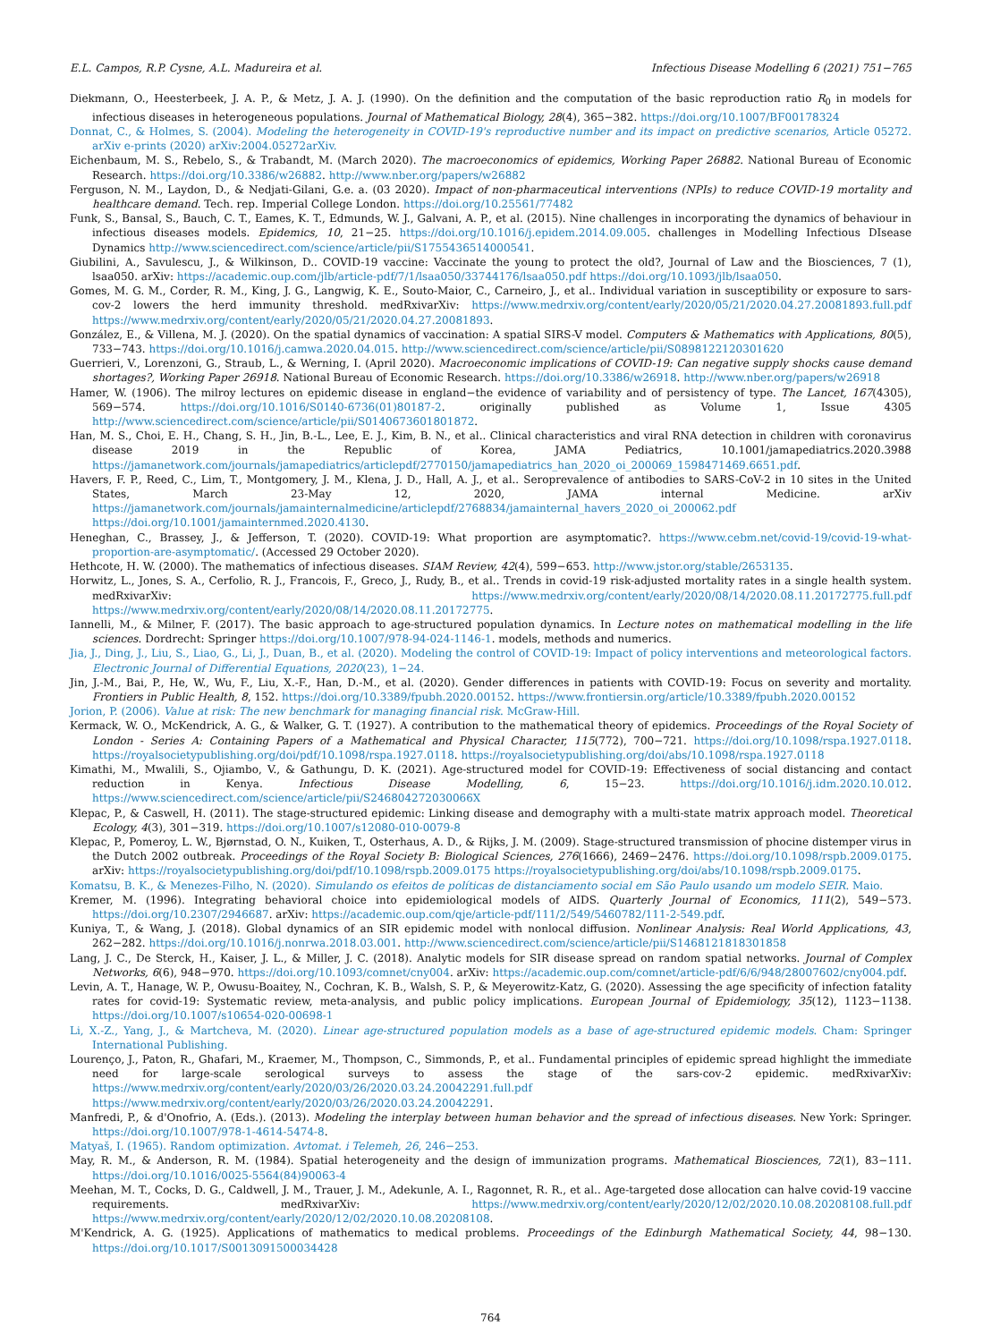E.L. Campos, R.P. Cysne, A.L. Madureira et al. Infectious Disease Modelling 6 (2021) 751−765
Diekmann, O., Heesterbeek, J. A. P., & Metz, J. A. J. (1990). On the definition and the computation of the basic reproduction ratio R<sub>0</sub> in models for infectious diseases in heterogeneous populations. Journal of Mathematical Biology, 28(4), 365−382. https://doi.org/10.1007/BF00178324
Donnat, C., & Holmes, S. (2004). Modeling the heterogeneity in COVID-19's reproductive number and its impact on predictive scenarios, Article 05272. arXiv e-prints (2020) arXiv:2004.05272arXiv.
Eichenbaum, M. S., Rebelo, S., & Trabandt, M. (March 2020). The macroeconomics of epidemics, Working Paper 26882. National Bureau of Economic Research. https://doi.org/10.3386/w26882. http://www.nber.org/papers/w26882
Ferguson, N. M., Laydon, D., & Nedjati-Gilani, G.e. a. (03 2020). Impact of non-pharmaceutical interventions (NPIs) to reduce COVID-19 mortality and healthcare demand. Tech. rep. Imperial College London. https://doi.org/10.25561/77482
Funk, S., Bansal, S., Bauch, C. T., Eames, K. T., Edmunds, W. J., Galvani, A. P., et al. (2015). Nine challenges in incorporating the dynamics of behaviour in infectious diseases models. Epidemics, 10, 21−25. https://doi.org/10.1016/j.epidem.2014.09.005. challenges in Modelling Infectious DIsease Dynamics http://www.sciencedirect.com/science/article/pii/S1755436514000541.
Giubilini, A., Savulescu, J., & Wilkinson, D.. COVID-19 vaccine: Vaccinate the young to protect the old?, Journal of Law and the Biosciences, 7 (1), lsaa050. arXiv: https://academic.oup.com/jlb/article-pdf/7/1/lsaa050/33744176/lsaa050.pdf https://doi.org/10.1093/jlb/lsaa050.
Gomes, M. G. M., Corder, R. M., King, J. G., Langwig, K. E., Souto-Maior, C., Carneiro, J., et al.. Individual variation in susceptibility or exposure to sars-cov-2 lowers the herd immunity threshold. medRxivarXiv: https://www.medrxiv.org/content/early/2020/05/21/2020.04.27.20081893.full.pdf https://www.medrxiv.org/content/early/2020/05/21/2020.04.27.20081893.
González, E., & Villena, M. J. (2020). On the spatial dynamics of vaccination: A spatial SIRS-V model. Computers & Mathematics with Applications, 80(5), 733−743. https://doi.org/10.1016/j.camwa.2020.04.015. http://www.sciencedirect.com/science/article/pii/S0898122120301620
Guerrieri, V., Lorenzoni, G., Straub, L., & Werning, I. (April 2020). Macroeconomic implications of COVID-19: Can negative supply shocks cause demand shortages?, Working Paper 26918. National Bureau of Economic Research. https://doi.org/10.3386/w26918. http://www.nber.org/papers/w26918
Hamer, W. (1906). The milroy lectures on epidemic disease in england−the evidence of variability and of persistency of type. The Lancet, 167(4305), 569−574. https://doi.org/10.1016/S0140-6736(01)80187-2. originally published as Volume 1, Issue 4305 http://www.sciencedirect.com/science/article/pii/S0140673601801872.
Han, M. S., Choi, E. H., Chang, S. H., Jin, B.-L., Lee, E. J., Kim, B. N., et al.. Clinical characteristics and viral RNA detection in children with coronavirus disease 2019 in the Republic of Korea, JAMA Pediatrics, 10.1001/jamapediatrics.2020.3988 https://jamanetwork.com/journals/jamapediatrics/articlepdf/2770150/jamapediatrics_han_2020_oi_200069_1598471469.6651.pdf.
Havers, F. P., Reed, C., Lim, T., Montgomery, J. M., Klena, J. D., Hall, A. J., et al.. Seroprevalence of antibodies to SARS-CoV-2 in 10 sites in the United States, March 23-May 12, 2020, JAMA internal Medicine. arXiv https://jamanetwork.com/journals/jamainternalmedicine/articlepdf/2768834/jamainternal_havers_2020_oi_200062.pdf https://doi.org/10.1001/jamainternmed.2020.4130.
Heneghan, C., Brassey, J., & Jefferson, T. (2020). COVID-19: What proportion are asymptomatic?. https://www.cebm.net/covid-19/covid-19-what-proportion-are-asymptomatic/. (Accessed 29 October 2020).
Hethcote, H. W. (2000). The mathematics of infectious diseases. SIAM Review, 42(4), 599−653. http://www.jstor.org/stable/2653135.
Horwitz, L., Jones, S. A., Cerfolio, R. J., Francois, F., Greco, J., Rudy, B., et al.. Trends in covid-19 risk-adjusted mortality rates in a single health system. medRxivarXiv: https://www.medrxiv.org/content/early/2020/08/14/2020.08.11.20172775.full.pdf https://www.medrxiv.org/content/early/2020/08/14/2020.08.11.20172775.
Iannelli, M., & Milner, F. (2017). The basic approach to age-structured population dynamics. In Lecture notes on mathematical modelling in the life sciences. Dordrecht: Springer https://doi.org/10.1007/978-94-024-1146-1. models, methods and numerics.
Jia, J., Ding, J., Liu, S., Liao, G., Li, J., Duan, B., et al. (2020). Modeling the control of COVID-19: Impact of policy interventions and meteorological factors. Electronic Journal of Differential Equations, 2020(23), 1−24.
Jin, J.-M., Bai, P., He, W., Wu, F., Liu, X.-F., Han, D.-M., et al. (2020). Gender differences in patients with COVID-19: Focus on severity and mortality. Frontiers in Public Health, 8, 152. https://doi.org/10.3389/fpubh.2020.00152. https://www.frontiersin.org/article/10.3389/fpubh.2020.00152
Jorion, P. (2006). Value at risk: The new benchmark for managing financial risk. McGraw-Hill.
Kermack, W. O., McKendrick, A. G., & Walker, G. T. (1927). A contribution to the mathematical theory of epidemics. Proceedings of the Royal Society of London - Series A: Containing Papers of a Mathematical and Physical Character, 115(772), 700−721. https://doi.org/10.1098/rspa.1927.0118. https://royalsocietypublishing.org/doi/pdf/10.1098/rspa.1927.0118. https://royalsocietypublishing.org/doi/abs/10.1098/rspa.1927.0118
Kimathi, M., Mwalili, S., Ojiambo, V., & Gathungu, D. K. (2021). Age-structured model for COVID-19: Effectiveness of social distancing and contact reduction in Kenya. Infectious Disease Modelling, 6, 15−23. https://doi.org/10.1016/j.idm.2020.10.012. https://www.sciencedirect.com/science/article/pii/S246804272030066X
Klepac, P., & Caswell, H. (2011). The stage-structured epidemic: Linking disease and demography with a multi-state matrix approach model. Theoretical Ecology, 4(3), 301−319. https://doi.org/10.1007/s12080-010-0079-8
Klepac, P., Pomeroy, L. W., Bjørnstad, O. N., Kuiken, T., Osterhaus, A. D., & Rijks, J. M. (2009). Stage-structured transmission of phocine distemper virus in the Dutch 2002 outbreak. Proceedings of the Royal Society B: Biological Sciences, 276(1666), 2469−2476. https://doi.org/10.1098/rspb.2009.0175. arXiv: https://royalsocietypublishing.org/doi/pdf/10.1098/rspb.2009.0175 https://royalsocietypublishing.org/doi/abs/10.1098/rspb.2009.0175.
Komatsu, B. K., & Menezes-Filho, N. (2020). Simulando os efeitos de políticas de distanciamento social em São Paulo usando um modelo SEIR. Maio.
Kremer, M. (1996). Integrating behavioral choice into epidemiological models of AIDS. Quarterly Journal of Economics, 111(2), 549−573. https://doi.org/10.2307/2946687. arXiv: https://academic.oup.com/qje/article-pdf/111/2/549/5460782/111-2-549.pdf.
Kuniya, T., & Wang, J. (2018). Global dynamics of an SIR epidemic model with nonlocal diffusion. Nonlinear Analysis: Real World Applications, 43, 262−282. https://doi.org/10.1016/j.nonrwa.2018.03.001. http://www.sciencedirect.com/science/article/pii/S1468121818301858
Lang, J. C., De Sterck, H., Kaiser, J. L., & Miller, J. C. (2018). Analytic models for SIR disease spread on random spatial networks. Journal of Complex Networks, 6(6), 948−970. https://doi.org/10.1093/comnet/cny004. arXiv: https://academic.oup.com/comnet/article-pdf/6/6/948/28007602/cny004.pdf.
Levin, A. T., Hanage, W. P., Owusu-Boaitey, N., Cochran, K. B., Walsh, S. P., & Meyerowitz-Katz, G. (2020). Assessing the age specificity of infection fatality rates for covid-19: Systematic review, meta-analysis, and public policy implications. European Journal of Epidemiology, 35(12), 1123−1138. https://doi.org/10.1007/s10654-020-00698-1
Li, X.-Z., Yang, J., & Martcheva, M. (2020). Linear age-structured population models as a base of age-structured epidemic models. Cham: Springer International Publishing.
Lourenço, J., Paton, R., Ghafari, M., Kraemer, M., Thompson, C., Simmonds, P., et al.. Fundamental principles of epidemic spread highlight the immediate need for large-scale serological surveys to assess the stage of the sars-cov-2 epidemic. medRxivarXiv: https://www.medrxiv.org/content/early/2020/03/26/2020.03.24.20042291.full.pdf https://www.medrxiv.org/content/early/2020/03/26/2020.03.24.20042291.
Manfredi, P., & d'Onofrio, A. (Eds.). (2013). Modeling the interplay between human behavior and the spread of infectious diseases. New York: Springer. https://doi.org/10.1007/978-1-4614-5474-8.
Matyaš, I. (1965). Random optimization. Avtomat. i Telemeh, 26, 246−253.
May, R. M., & Anderson, R. M. (1984). Spatial heterogeneity and the design of immunization programs. Mathematical Biosciences, 72(1), 83−111. https://doi.org/10.1016/0025-5564(84)90063-4
Meehan, M. T., Cocks, D. G., Caldwell, J. M., Trauer, J. M., Adekunle, A. I., Ragonnet, R. R., et al.. Age-targeted dose allocation can halve covid-19 vaccine requirements. medRxivarXiv: https://www.medrxiv.org/content/early/2020/12/02/2020.10.08.20208108.full.pdf https://www.medrxiv.org/content/early/2020/12/02/2020.10.08.20208108.
M'Kendrick, A. G. (1925). Applications of mathematics to medical problems. Proceedings of the Edinburgh Mathematical Society, 44, 98−130. https://doi.org/10.1017/S0013091500034428
764